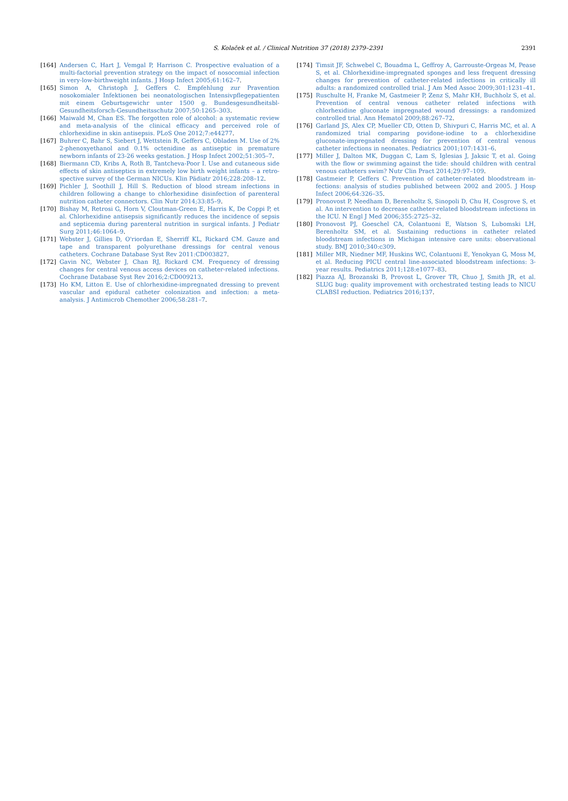S. Kolaček et al. / Clinical Nutrition 37 (2018) 2379–2391 2391
[164] Andersen C, Hart J, Vemgal P, Harrison C. Prospective evaluation of a multi-factorial prevention strategy on the impact of nosocomial infection in very-low-birthweight infants. J Hosp Infect 2005;61:162–7.
[165] Simon A, Christoph J, Geffers C. Empfehlung zur Pravention nosokomialer Infektionen bei neonatologischen Intensivpflegepatienten mit einem Geburtsgewichr unter 1500 g. Bundesgesundheitsbl-Gesundheitsforsch-Gesundheitsschutz 2007;50:1265–303.
[166] Maiwald M, Chan ES. The forgotten role of alcohol: a systematic review and meta-analysis of the clinical efficacy and perceived role of chlorhexidine in skin antisepsis. PLoS One 2012;7:e44277.
[167] Buhrer C, Bahr S, Siebert J, Wettstein R, Geffers C, Obladen M. Use of 2% 2-phenoxyethanol and 0.1% octenidine as antiseptic in premature newborn infants of 23-26 weeks gestation. J Hosp Infect 2002;51:305–7.
[168] Biermann CD, Kribs A, Roth B, Tantcheva-Poor I. Use and cutaneous side effects of skin antiseptics in extremely low birth weight infants – a retro-spective survey of the German NICUs. Klin Pädiatr 2016;228:208–12.
[169] Pichler J, Soothill J, Hill S. Reduction of blood stream infections in children following a change to chlorhexidine disinfection of parenteral nutrition catheter connectors. Clin Nutr 2014;33:85–9.
[170] Bishay M, Retrosi G, Horn V, Cloutman-Green E, Harris K, De Coppi P, et al. Chlorhexidine antisepsis significantly reduces the incidence of sepsis and septicemia during parenteral nutrition in surgical infants. J Pediatr Surg 2011;46:1064–9.
[171] Webster J, Gillies D, O'riordan E, Sherriff KL, Rickard CM. Gauze and tape and transparent polyurethane dressings for central venous catheters. Cochrane Database Syst Rev 2011:CD003827.
[172] Gavin NC, Webster J, Chan RJ, Rickard CM. Frequency of dressing changes for central venous access devices on catheter-related infections. Cochrane Database Syst Rev 2016;2:CD009213.
[173] Ho KM, Litton E. Use of chlorhexidine-impregnated dressing to prevent vascular and epidural catheter colonization and infection: a meta-analysis. J Antimicrob Chemother 2006;58:281–7.
[174] Timsit JF, Schwebel C, Bouadma L, Geffroy A, Garrouste-Orgeas M, Pease S, et al. Chlorhexidine-impregnated sponges and less frequent dressing changes for prevention of catheter-related infections in critically ill adults: a randomized controlled trial. J Am Med Assoc 2009;301:1231–41.
[175] Ruschulte H, Franke M, Gastmeier P, Zenz S, Mahr KH, Buchholz S, et al. Prevention of central venous catheter related infections with chlorhexidine gluconate impregnated wound dressings: a randomized controlled trial. Ann Hematol 2009;88:267–72.
[176] Garland JS, Alex CP, Mueller CD, Otten D, Shivpuri C, Harris MC, et al. A randomized trial comparing povidone-iodine to a chlorhexidine gluconate-impregnated dressing for prevention of central venous catheter infections in neonates. Pediatrics 2001;107:1431–6.
[177] Miller J, Dalton MK, Duggan C, Lam S, Iglesias J, Jaksic T, et al. Going with the flow or swimming against the tide: should children with central venous catheters swim? Nutr Clin Pract 2014;29:97–109.
[178] Gastmeier P, Geffers C. Prevention of catheter-related bloodstream in-fections: analysis of studies published between 2002 and 2005. J Hosp Infect 2006;64:326–35.
[179] Pronovost P, Needham D, Berenholtz S, Sinopoli D, Chu H, Cosgrove S, et al. An intervention to decrease catheter-related bloodstream infections in the ICU. N Engl J Med 2006;355:2725–32.
[180] Pronovost PJ, Goeschel CA, Colantuoni E, Watson S, Lubomski LH, Berenholtz SM, et al. Sustaining reductions in catheter related bloodstream infections in Michigan intensive care units: observational study. BMJ 2010;340:c309.
[181] Miller MR, Niedner MF, Huskins WC, Colantuoni E, Yenokyan G, Moss M, et al. Reducing PICU central line-associated bloodstream infections: 3-year results. Pediatrics 2011;128:e1077–83.
[182] Piazza AJ, Brozanski B, Provost L, Grover TR, Chuo J, Smith JR, et al. SLUG bug: quality improvement with orchestrated testing leads to NICU CLABSI reduction. Pediatrics 2016;137.